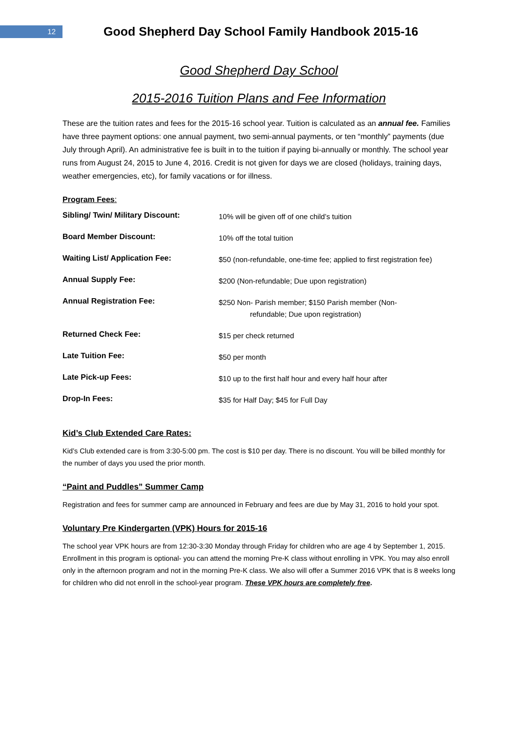12
Good Shepherd Day School Family Handbook 2015-16
Good Shepherd Day School
2015-2016 Tuition Plans and Fee Information
These are the tuition rates and fees for the 2015-16 school year. Tuition is calculated as an annual fee. Families have three payment options: one annual payment, two semi-annual payments, or ten “monthly” payments (due July through April). An administrative fee is built in to the tuition if paying bi-annually or monthly. The school year runs from August 24, 2015 to June 4, 2016. Credit is not given for days we are closed (holidays, training days, weather emergencies, etc), for family vacations or for illness.
Program Fees:
| Sibling/ Twin/ Military Discount: | 10% will be given off of one child’s tuition |
| Board Member Discount: | 10% off the total tuition |
| Waiting List/ Application Fee: | $50 (non-refundable, one-time fee; applied to first registration fee) |
| Annual Supply Fee: | $200 (Non-refundable; Due upon registration) |
| Annual Registration Fee: | $250 Non- Parish member; $150 Parish member (Non- refundable; Due upon registration) |
| Returned Check Fee: | $15 per check returned |
| Late Tuition Fee: | $50 per month |
| Late Pick-up Fees: | $10 up to the first half hour and every half hour after |
| Drop-In Fees: | $35 for Half Day; $45 for Full Day |
Kid’s Club Extended Care Rates:
Kid’s Club extended care is from 3:30-5:00 pm. The cost is $10 per day. There is no discount. You will be billed monthly for the number of days you used the prior month.
“Paint and Puddles” Summer Camp
Registration and fees for summer camp are announced in February and fees are due by May 31, 2016 to hold your spot.
Voluntary Pre Kindergarten (VPK) Hours for 2015-16
The school year VPK hours are from 12:30-3:30 Monday through Friday for children who are age 4 by September 1, 2015. Enrollment in this program is optional- you can attend the morning Pre-K class without enrolling in VPK. You may also enroll only in the afternoon program and not in the morning Pre-K class. We also will offer a Summer 2016 VPK that is 8 weeks long for children who did not enroll in the school-year program. These VPK hours are completely free.